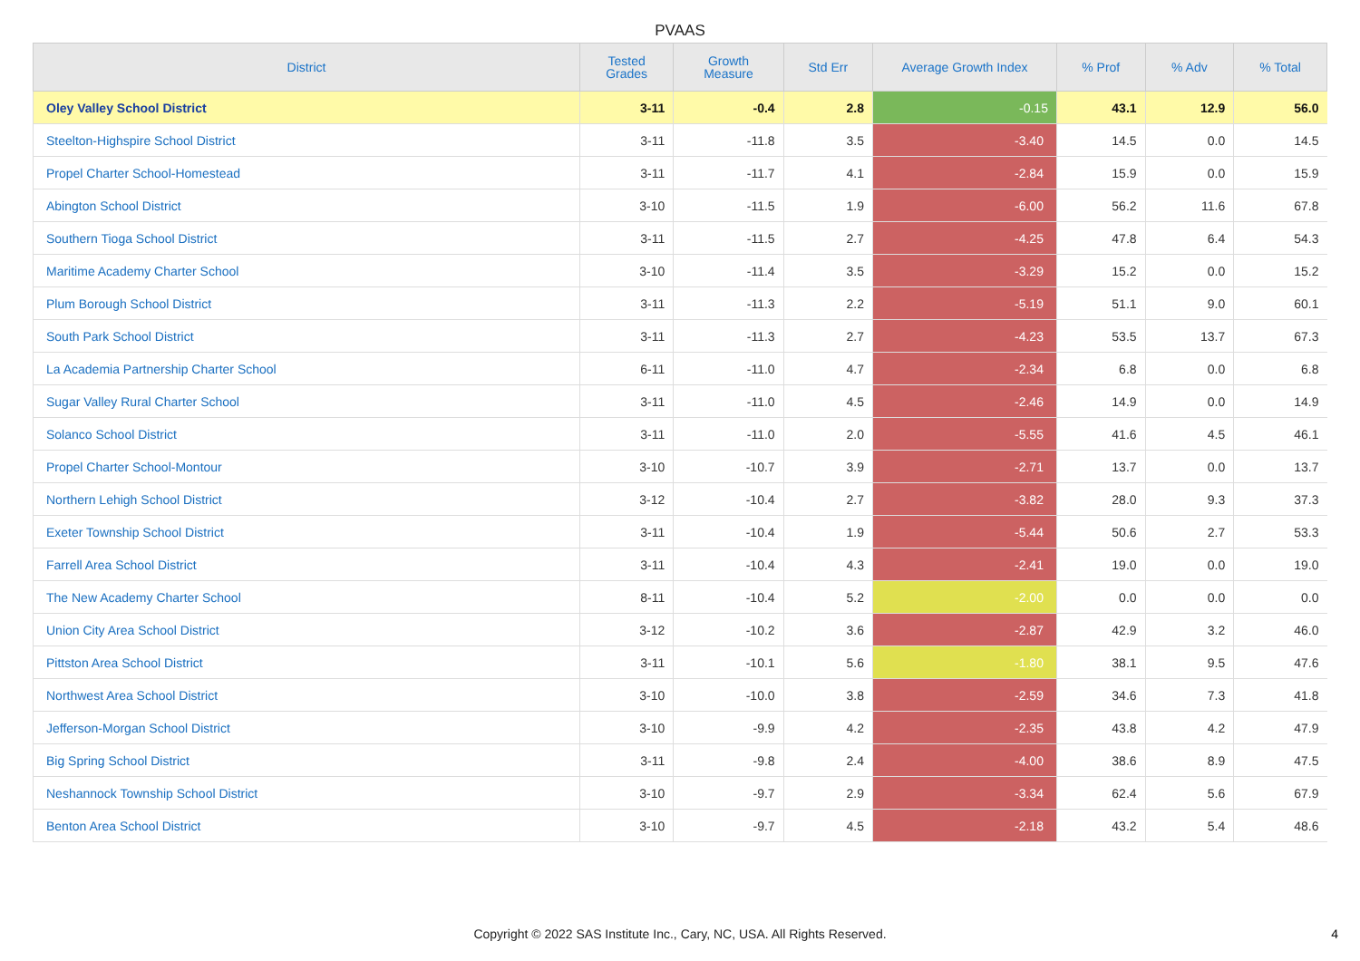PVAAS
| District | Tested Grades | Growth Measure | Std Err | Average Growth Index | % Prof | % Adv | % Total |
| --- | --- | --- | --- | --- | --- | --- | --- |
| Oley Valley School District | 3-11 | -0.4 | 2.8 | -0.15 | 43.1 | 12.9 | 56.0 |
| Steelton-Highspire School District | 3-11 | -11.8 | 3.5 | -3.40 | 14.5 | 0.0 | 14.5 |
| Propel Charter School-Homestead | 3-11 | -11.7 | 4.1 | -2.84 | 15.9 | 0.0 | 15.9 |
| Abington School District | 3-10 | -11.5 | 1.9 | -6.00 | 56.2 | 11.6 | 67.8 |
| Southern Tioga School District | 3-11 | -11.5 | 2.7 | -4.25 | 47.8 | 6.4 | 54.3 |
| Maritime Academy Charter School | 3-10 | -11.4 | 3.5 | -3.29 | 15.2 | 0.0 | 15.2 |
| Plum Borough School District | 3-11 | -11.3 | 2.2 | -5.19 | 51.1 | 9.0 | 60.1 |
| South Park School District | 3-11 | -11.3 | 2.7 | -4.23 | 53.5 | 13.7 | 67.3 |
| La Academia Partnership Charter School | 6-11 | -11.0 | 4.7 | -2.34 | 6.8 | 0.0 | 6.8 |
| Sugar Valley Rural Charter School | 3-11 | -11.0 | 4.5 | -2.46 | 14.9 | 0.0 | 14.9 |
| Solanco School District | 3-11 | -11.0 | 2.0 | -5.55 | 41.6 | 4.5 | 46.1 |
| Propel Charter School-Montour | 3-10 | -10.7 | 3.9 | -2.71 | 13.7 | 0.0 | 13.7 |
| Northern Lehigh School District | 3-12 | -10.4 | 2.7 | -3.82 | 28.0 | 9.3 | 37.3 |
| Exeter Township School District | 3-11 | -10.4 | 1.9 | -5.44 | 50.6 | 2.7 | 53.3 |
| Farrell Area School District | 3-11 | -10.4 | 4.3 | -2.41 | 19.0 | 0.0 | 19.0 |
| The New Academy Charter School | 8-11 | -10.4 | 5.2 | -2.00 | 0.0 | 0.0 | 0.0 |
| Union City Area School District | 3-12 | -10.2 | 3.6 | -2.87 | 42.9 | 3.2 | 46.0 |
| Pittston Area School District | 3-11 | -10.1 | 5.6 | -1.80 | 38.1 | 9.5 | 47.6 |
| Northwest Area School District | 3-10 | -10.0 | 3.8 | -2.59 | 34.6 | 7.3 | 41.8 |
| Jefferson-Morgan School District | 3-10 | -9.9 | 4.2 | -2.35 | 43.8 | 4.2 | 47.9 |
| Big Spring School District | 3-11 | -9.8 | 2.4 | -4.00 | 38.6 | 8.9 | 47.5 |
| Neshannock Township School District | 3-10 | -9.7 | 2.9 | -3.34 | 62.4 | 5.6 | 67.9 |
| Benton Area School District | 3-10 | -9.7 | 4.5 | -2.18 | 43.2 | 5.4 | 48.6 |
Copyright © 2022 SAS Institute Inc., Cary, NC, USA. All Rights Reserved.
4